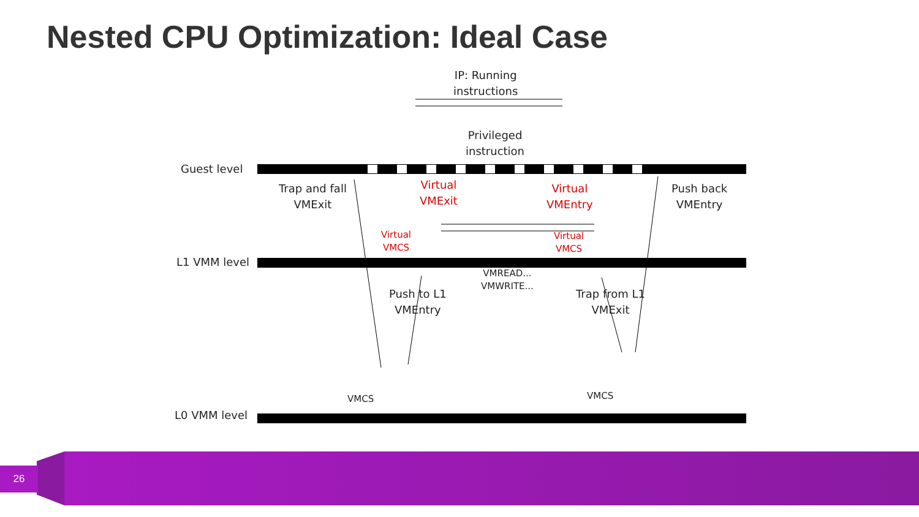Nested CPU Optimization: Ideal Case
IP: Running
instructions
Privileged
instruction
Guest level
Trap and fall
VMExit
Virtual
VMExit
Virtual
VMEntry
Push back
VMEntry
Virtual
VMCS
Virtual
VMCS
L1 VMM level
VMREAD...
VMWRITE...
Push to L1
VMEntry
Trap from L1
VMExit
VMCS VMCS
L0 VMM level
26